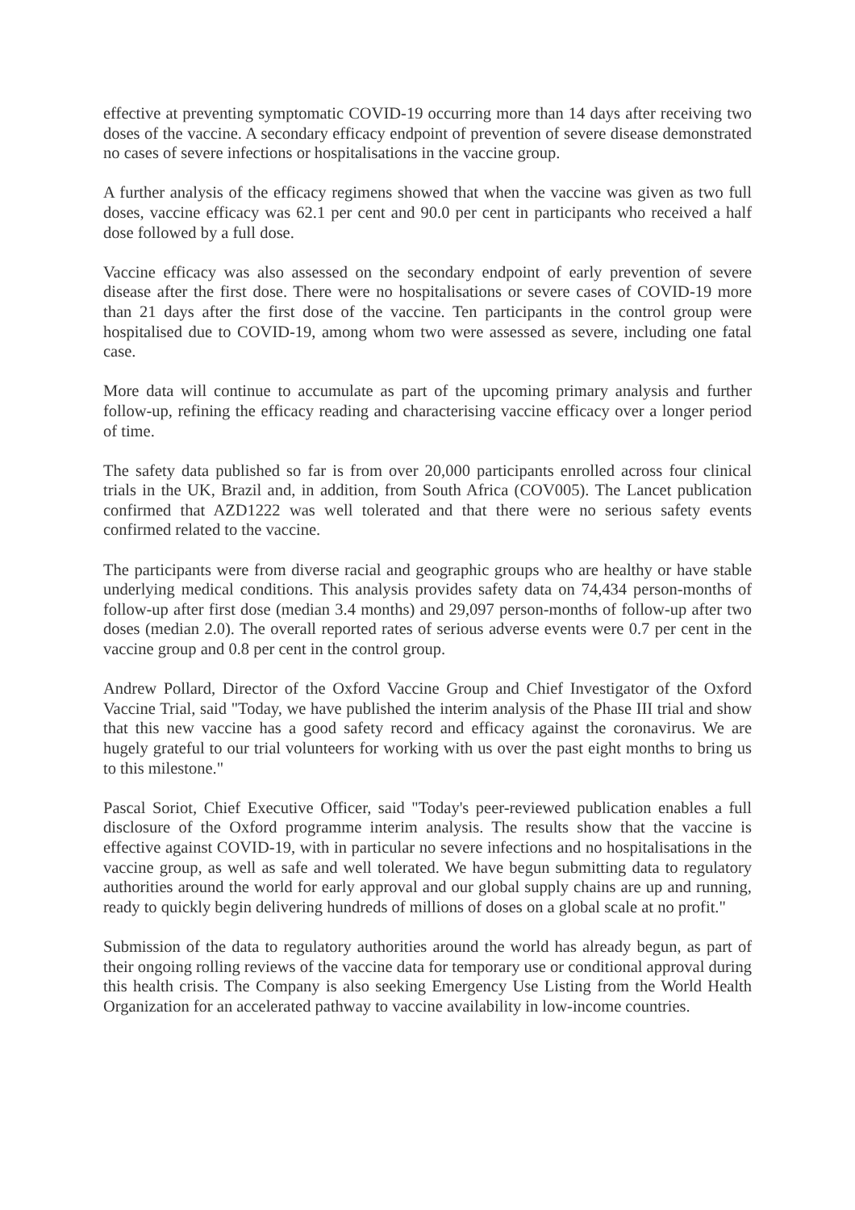effective at preventing symptomatic COVID-19 occurring more than 14 days after receiving two doses of the vaccine. A secondary efficacy endpoint of prevention of severe disease demonstrated no cases of severe infections or hospitalisations in the vaccine group.
A further analysis of the efficacy regimens showed that when the vaccine was given as two full doses, vaccine efficacy was 62.1 per cent and 90.0 per cent in participants who received a half dose followed by a full dose.
Vaccine efficacy was also assessed on the secondary endpoint of early prevention of severe disease after the first dose. There were no hospitalisations or severe cases of COVID-19 more than 21 days after the first dose of the vaccine. Ten participants in the control group were hospitalised due to COVID-19, among whom two were assessed as severe, including one fatal case.
More data will continue to accumulate as part of the upcoming primary analysis and further follow-up, refining the efficacy reading and characterising vaccine efficacy over a longer period of time.
The safety data published so far is from over 20,000 participants enrolled across four clinical trials in the UK, Brazil and, in addition, from South Africa (COV005). The Lancet publication confirmed that AZD1222 was well tolerated and that there were no serious safety events confirmed related to the vaccine.
The participants were from diverse racial and geographic groups who are healthy or have stable underlying medical conditions. This analysis provides safety data on 74,434 person-months of follow-up after first dose (median 3.4 months) and 29,097 person-months of follow-up after two doses (median 2.0). The overall reported rates of serious adverse events were 0.7 per cent in the vaccine group and 0.8 per cent in the control group.
Andrew Pollard, Director of the Oxford Vaccine Group and Chief Investigator of the Oxford Vaccine Trial, said "Today, we have published the interim analysis of the Phase III trial and show that this new vaccine has a good safety record and efficacy against the coronavirus. We are hugely grateful to our trial volunteers for working with us over the past eight months to bring us to this milestone."
Pascal Soriot, Chief Executive Officer, said "Today's peer-reviewed publication enables a full disclosure of the Oxford programme interim analysis. The results show that the vaccine is effective against COVID-19, with in particular no severe infections and no hospitalisations in the vaccine group, as well as safe and well tolerated. We have begun submitting data to regulatory authorities around the world for early approval and our global supply chains are up and running, ready to quickly begin delivering hundreds of millions of doses on a global scale at no profit."
Submission of the data to regulatory authorities around the world has already begun, as part of their ongoing rolling reviews of the vaccine data for temporary use or conditional approval during this health crisis. The Company is also seeking Emergency Use Listing from the World Health Organization for an accelerated pathway to vaccine availability in low-income countries.